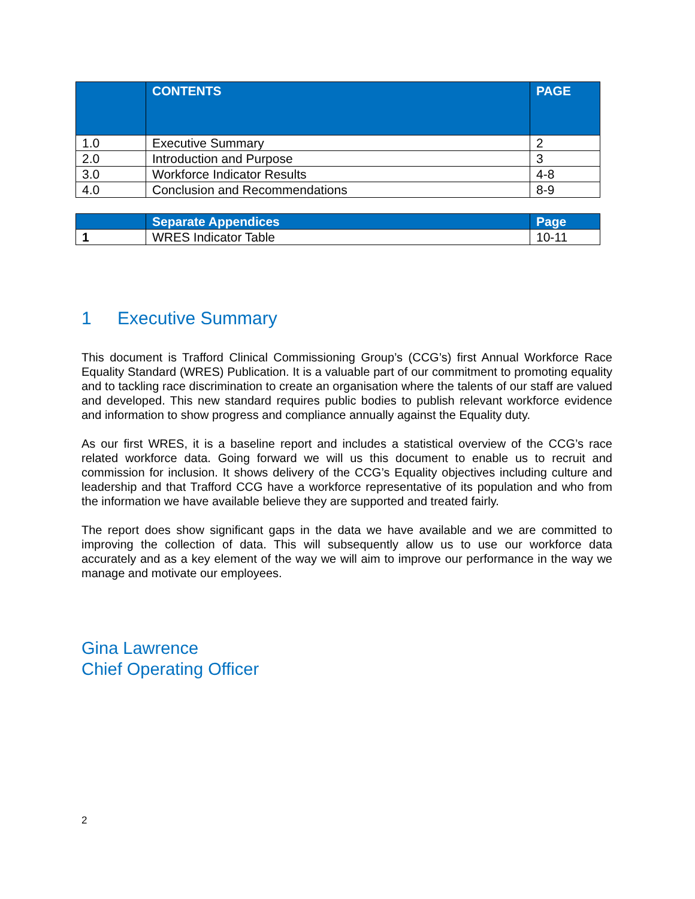| | CONTENTS | PAGE |
| --- | --- | --- |
| 1.0 | Executive Summary | 2 |
| 2.0 | Introduction and Purpose | 3 |
| 3.0 | Workforce Indicator Results | 4-8 |
| 4.0 | Conclusion and Recommendations | 8-9 |
| | Separate Appendices | Page |
| --- | --- | --- |
| 1 | WRES Indicator Table | 10-11 |
1 Executive Summary
This document is Trafford Clinical Commissioning Group’s (CCG’s) first Annual Workforce Race Equality Standard (WRES) Publication. It is a valuable part of our commitment to promoting equality and to tackling race discrimination to create an organisation where the talents of our staff are valued and developed. This new standard requires public bodies to publish relevant workforce evidence and information to show progress and compliance annually against the Equality duty.
As our first WRES, it is a baseline report and includes a statistical overview of the CCG’s race related workforce data. Going forward we will us this document to enable us to recruit and commission for inclusion. It shows delivery of the CCG’s Equality objectives including culture and leadership and that Trafford CCG have a workforce representative of its population and who from the information we have available believe they are supported and treated fairly.
The report does show significant gaps in the data we have available and we are committed to improving the collection of data. This will subsequently allow us to use our workforce data accurately and as a key element of the way we will aim to improve our performance in the way we manage and motivate our employees.
Gina Lawrence
Chief Operating Officer
2